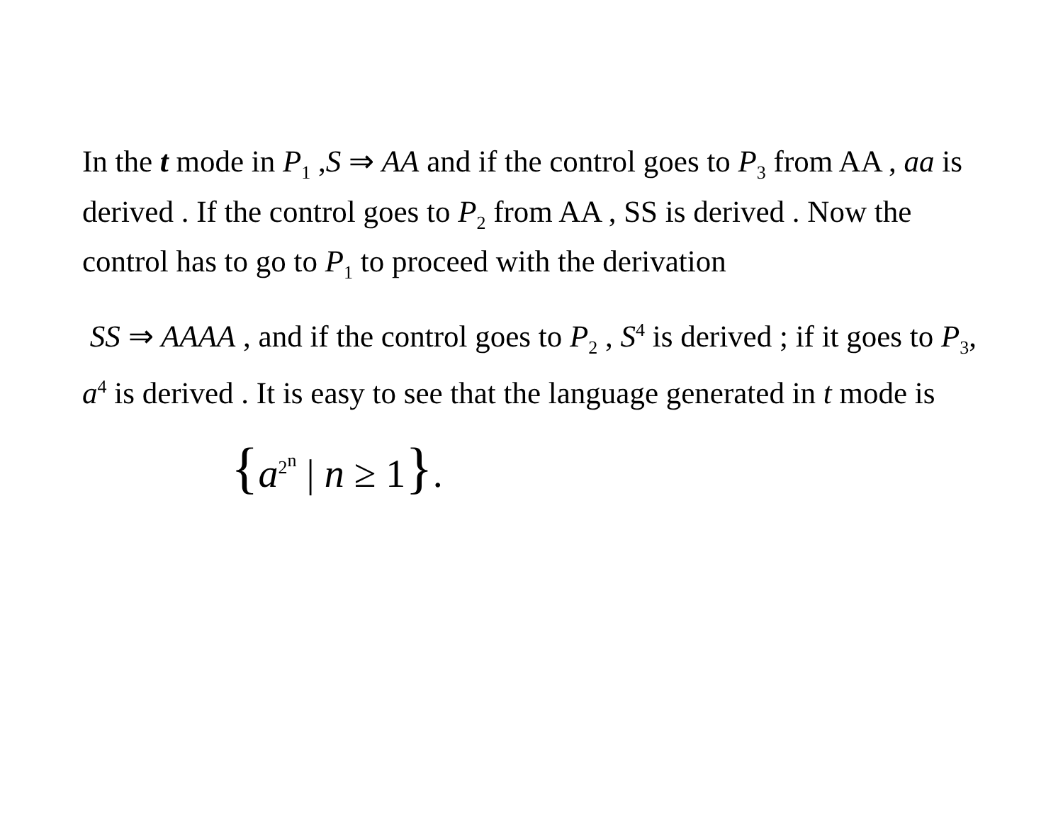In the t mode in P<sub>1</sub> ,S ⇒ AA and if the control goes to P<sub>3</sub> from AA , aa is derived . If the control goes to P<sub>2</sub> from AA , SS is derived . Now the control has to go to P<sub>1</sub> to proceed with the derivation
SS ⇒ AAAA , and if the control goes to P<sub>2</sub> , S<sup>4</sup> is derived ; if it goes to P<sub>3</sub>, a<sup>4</sup> is derived . It is easy to see that the language generated in t mode is
{a<sup>2<sup>n</sup></sup> | n ≥ 1}.